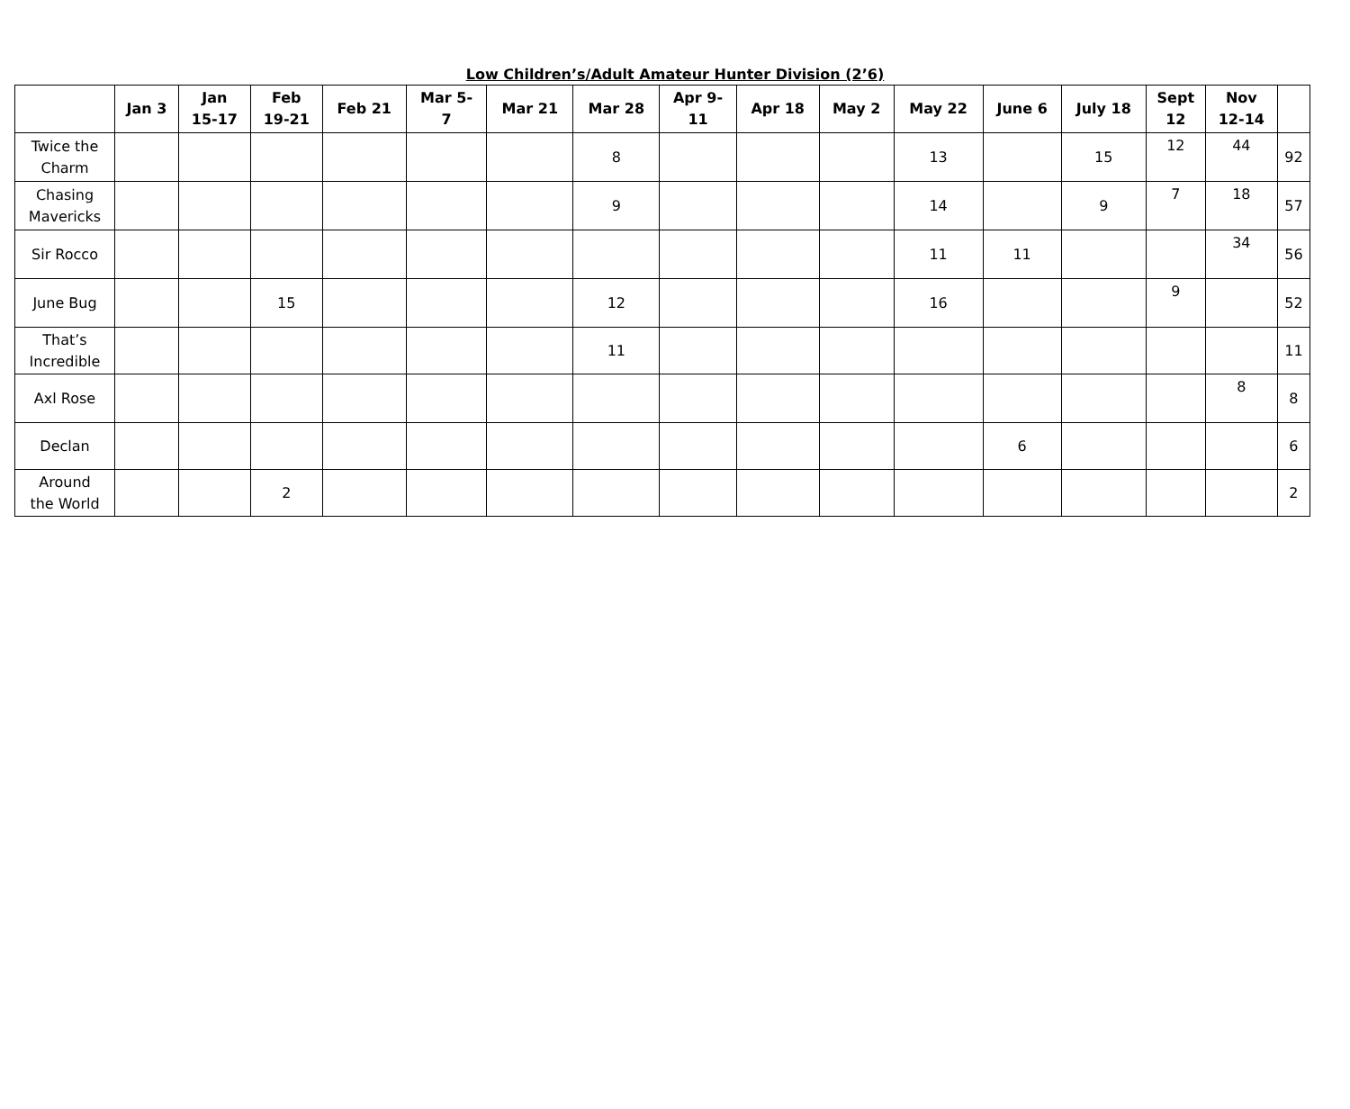Low Children’s/Adult Amateur Hunter Division (2’6)
| | Jan 3 | Jan 15-17 | Feb 19-21 | Feb 21 | Mar 5- 7 | Mar 21 | Mar 28 | Apr 9- 11 | Apr 18 | May 2 | May 22 | June 6 | July 18 | Sept 12 | Nov 12-14 | |
| --- | --- | --- | --- | --- | --- | --- | --- | --- | --- | --- | --- | --- | --- | --- | --- | --- |
| Twice the Charm | | | | | | | 8 | | | | 13 | | 15 | 12 | 44 | 92 |
| Chasing Mavericks | | | | | | | 9 | | | | 14 | | 9 | 7 | 18 | 57 |
| Sir Rocco | | | | | | | | | | | 11 | 11 | | | 34 | 56 |
| June Bug | | | 15 | | | | 12 | | | | 16 | | | 9 | | 52 |
| That’s Incredible | | | | | | | 11 | | | | | | | | | 11 |
| Axl Rose | | | | | | | | | | | | | | | 8 | 8 |
| Declan | | | | | | | | | | | | 6 | | | | 6 |
| Around the World | | | 2 | | | | | | | | | | | | | 2 |